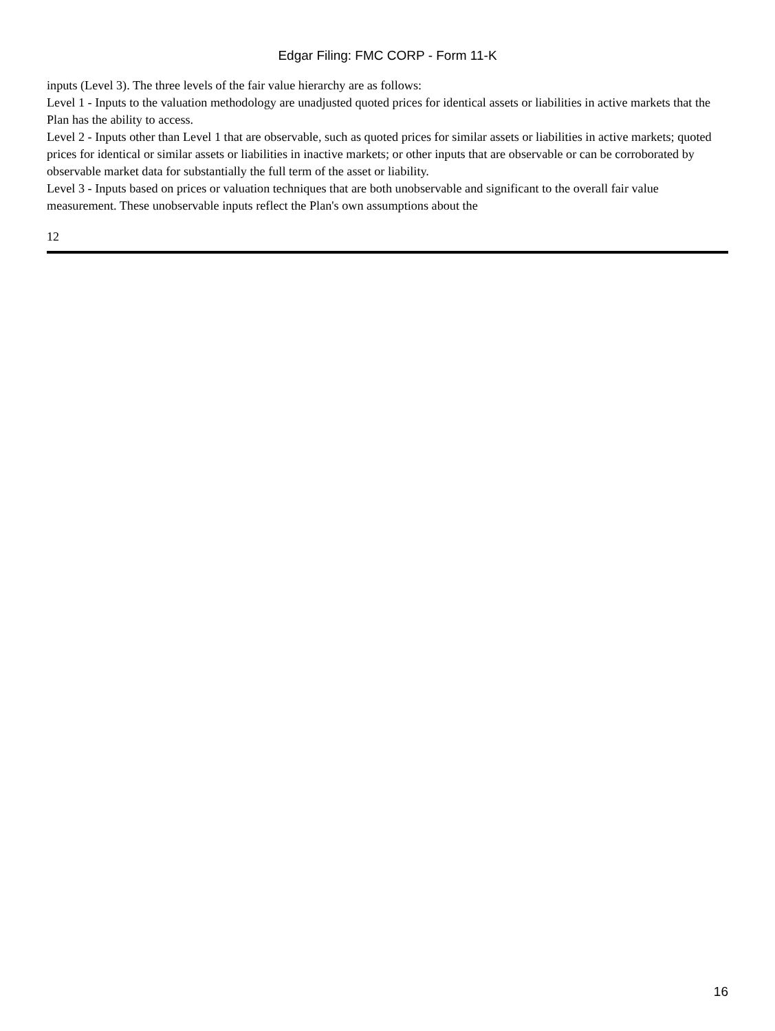Edgar Filing: FMC CORP - Form 11-K
inputs (Level 3). The three levels of the fair value hierarchy are as follows:
Level 1 - Inputs to the valuation methodology are unadjusted quoted prices for identical assets or liabilities in active markets that the Plan has the ability to access.
Level 2 - Inputs other than Level 1 that are observable, such as quoted prices for similar assets or liabilities in active markets; quoted prices for identical or similar assets or liabilities in inactive markets; or other inputs that are observable or can be corroborated by observable market data for substantially the full term of the asset or liability.
Level 3 - Inputs based on prices or valuation techniques that are both unobservable and significant to the overall fair value measurement. These unobservable inputs reflect the Plan's own assumptions about the
12
16